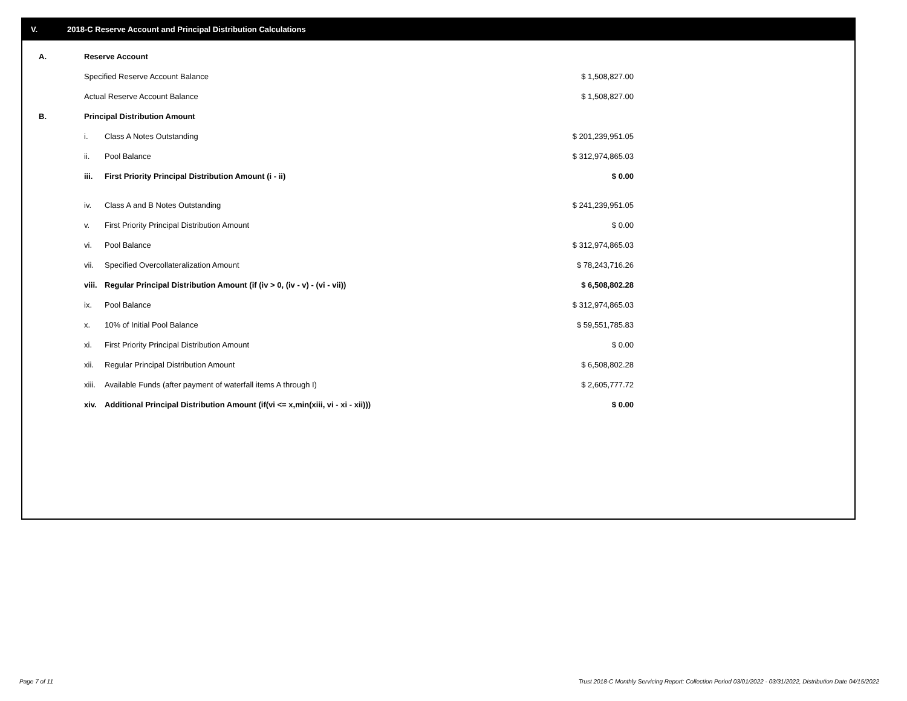V. 2018-C Reserve Account and Principal Distribution Calculations
| A. | Reserve Account | | |
| | Specified Reserve Account Balance | | $ 1,508,827.00 |
| | Actual Reserve Account Balance | | $ 1,508,827.00 |
| B. | Principal Distribution Amount | | |
| | i. | Class A Notes Outstanding | $ 201,239,951.05 |
| | ii. | Pool Balance | $ 312,974,865.03 |
| | iii. | First Priority Principal Distribution Amount (i - ii) | $ 0.00 |
| | iv. | Class A and B Notes Outstanding | $ 241,239,951.05 |
| | v. | First Priority Principal Distribution Amount | $ 0.00 |
| | vi. | Pool Balance | $ 312,974,865.03 |
| | vii. | Specified Overcollateralization Amount | $ 78,243,716.26 |
| | viii. | Regular Principal Distribution Amount (if (iv > 0, (iv - v) - (vi - vii)) | $ 6,508,802.28 |
| | ix. | Pool Balance | $ 312,974,865.03 |
| | x. | 10% of Initial Pool Balance | $ 59,551,785.83 |
| | xi. | First Priority Principal Distribution Amount | $ 0.00 |
| | xii. | Regular Principal Distribution Amount | $ 6,508,802.28 |
| | xiii. | Available Funds (after payment of waterfall items A through I) | $ 2,605,777.72 |
| | xiv. | Additional Principal Distribution Amount (if(vi <= x,min(xiii, vi - xi - xii))) | $ 0.00 |
Page 7 of 11
Trust 2018-C Monthly Servicing Report: Collection Period 03/01/2022 - 03/31/2022, Distribution Date 04/15/2022